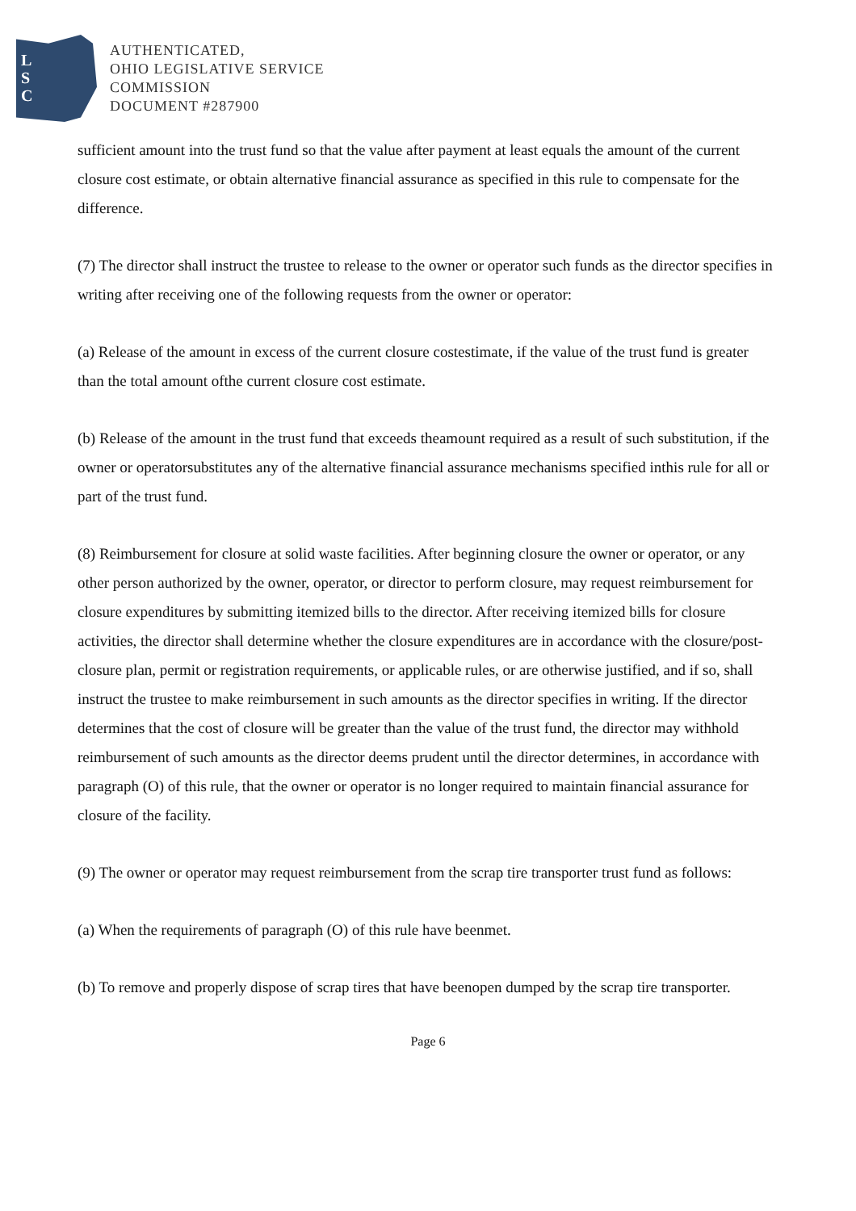L
S
C
AUTHENTICATED,
OHIO LEGISLATIVE SERVICE
COMMISSION
DOCUMENT #287900
sufficient amount into the trust fund so that the value after payment at least equals the amount of the current closure cost estimate, or obtain alternative financial assurance as specified in this rule to compensate for the difference.
(7) The director shall instruct the trustee to release to the owner or operator such funds as the director specifies in writing after receiving one of the following requests from the owner or operator:
(a) Release of the amount in excess of the current closure costestimate, if the value of the trust fund is greater than the total amount ofthe current closure cost estimate.
(b) Release of the amount in the trust fund that exceeds theamount required as a result of such substitution, if the owner or operatorsubstitutes any of the alternative financial assurance mechanisms specified inthis rule for all or part of the trust fund.
(8) Reimbursement for closure at solid waste facilities. After beginning closure the owner or operator, or any other person authorized by the owner, operator, or director to perform closure, may request reimbursement for closure expenditures by submitting itemized bills to the director. After receiving itemized bills for closure activities, the director shall determine whether the closure expenditures are in accordance with the closure/post-closure plan, permit or registration requirements, or applicable rules, or are otherwise justified, and if so, shall instruct the trustee to make reimbursement in such amounts as the director specifies in writing. If the director determines that the cost of closure will be greater than the value of the trust fund, the director may withhold reimbursement of such amounts as the director deems prudent until the director determines, in accordance with paragraph (O) of this rule, that the owner or operator is no longer required to maintain financial assurance for closure of the facility.
(9) The owner or operator may request reimbursement from the scrap tire transporter trust fund as follows:
(a) When the requirements of paragraph (O) of this rule have beenmet.
(b) To remove and properly dispose of scrap tires that have beenopen dumped by the scrap tire transporter.
Page 6